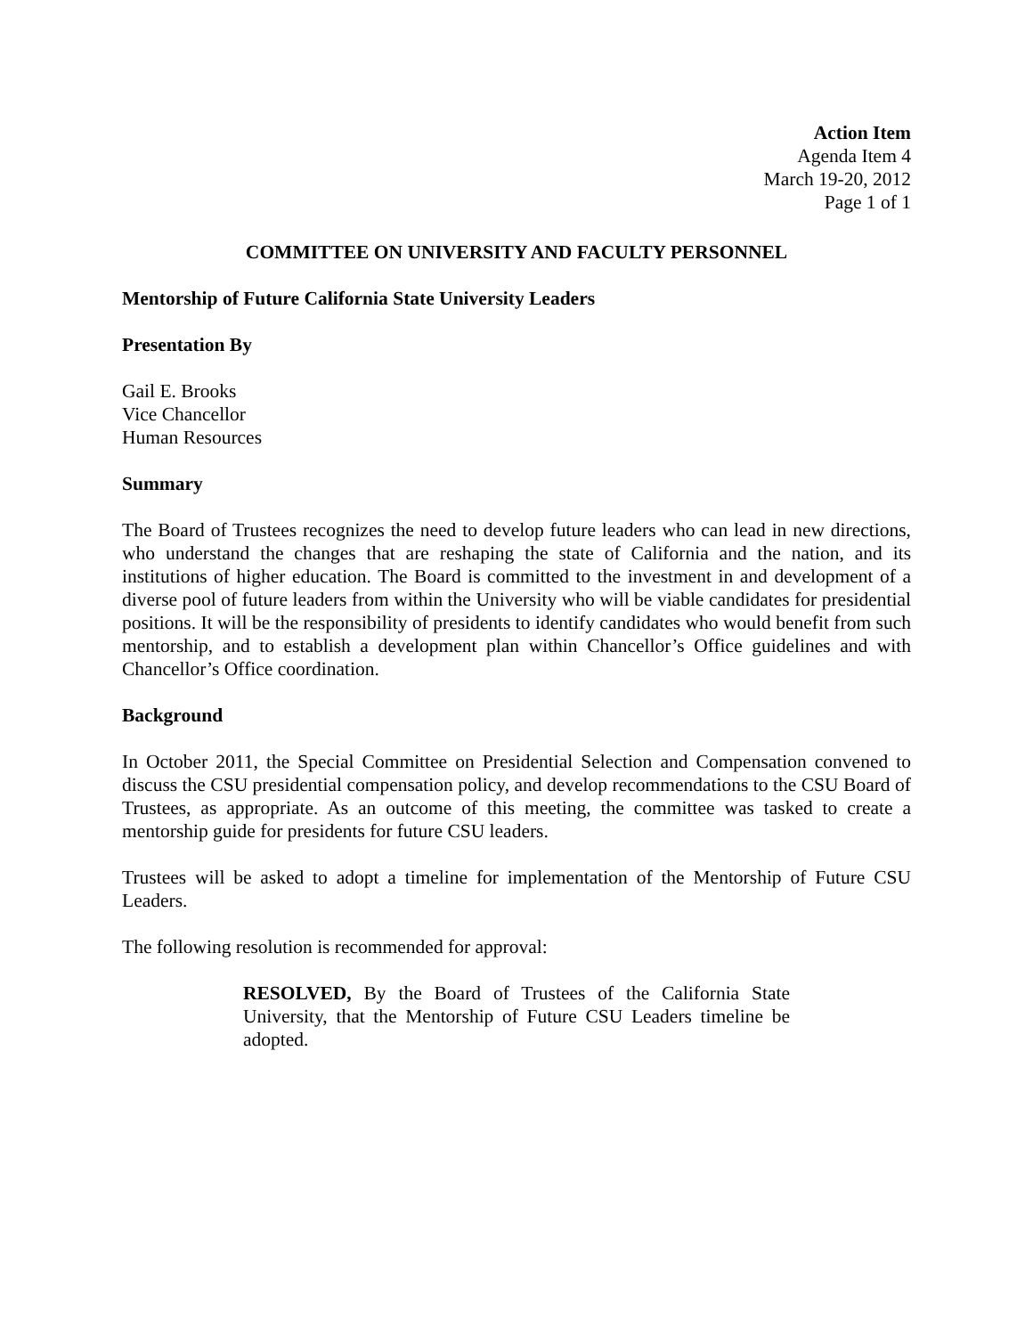Action Item
Agenda Item 4
March 19-20, 2012
Page 1 of 1
COMMITTEE ON UNIVERSITY AND FACULTY PERSONNEL
Mentorship of Future California State University Leaders
Presentation By
Gail E. Brooks
Vice Chancellor
Human Resources
Summary
The Board of Trustees recognizes the need to develop future leaders who can lead in new directions, who understand the changes that are reshaping the state of California and the nation, and its institutions of higher education. The Board is committed to the investment in and development of a diverse pool of future leaders from within the University who will be viable candidates for presidential positions. It will be the responsibility of presidents to identify candidates who would benefit from such mentorship, and to establish a development plan within Chancellor’s Office guidelines and with Chancellor’s Office coordination.
Background
In October 2011, the Special Committee on Presidential Selection and Compensation convened to discuss the CSU presidential compensation policy, and develop recommendations to the CSU Board of Trustees, as appropriate. As an outcome of this meeting, the committee was tasked to create a mentorship guide for presidents for future CSU leaders.
Trustees will be asked to adopt a timeline for implementation of the Mentorship of Future CSU Leaders.
The following resolution is recommended for approval:
RESOLVED, By the Board of Trustees of the California State University, that the Mentorship of Future CSU Leaders timeline be adopted.